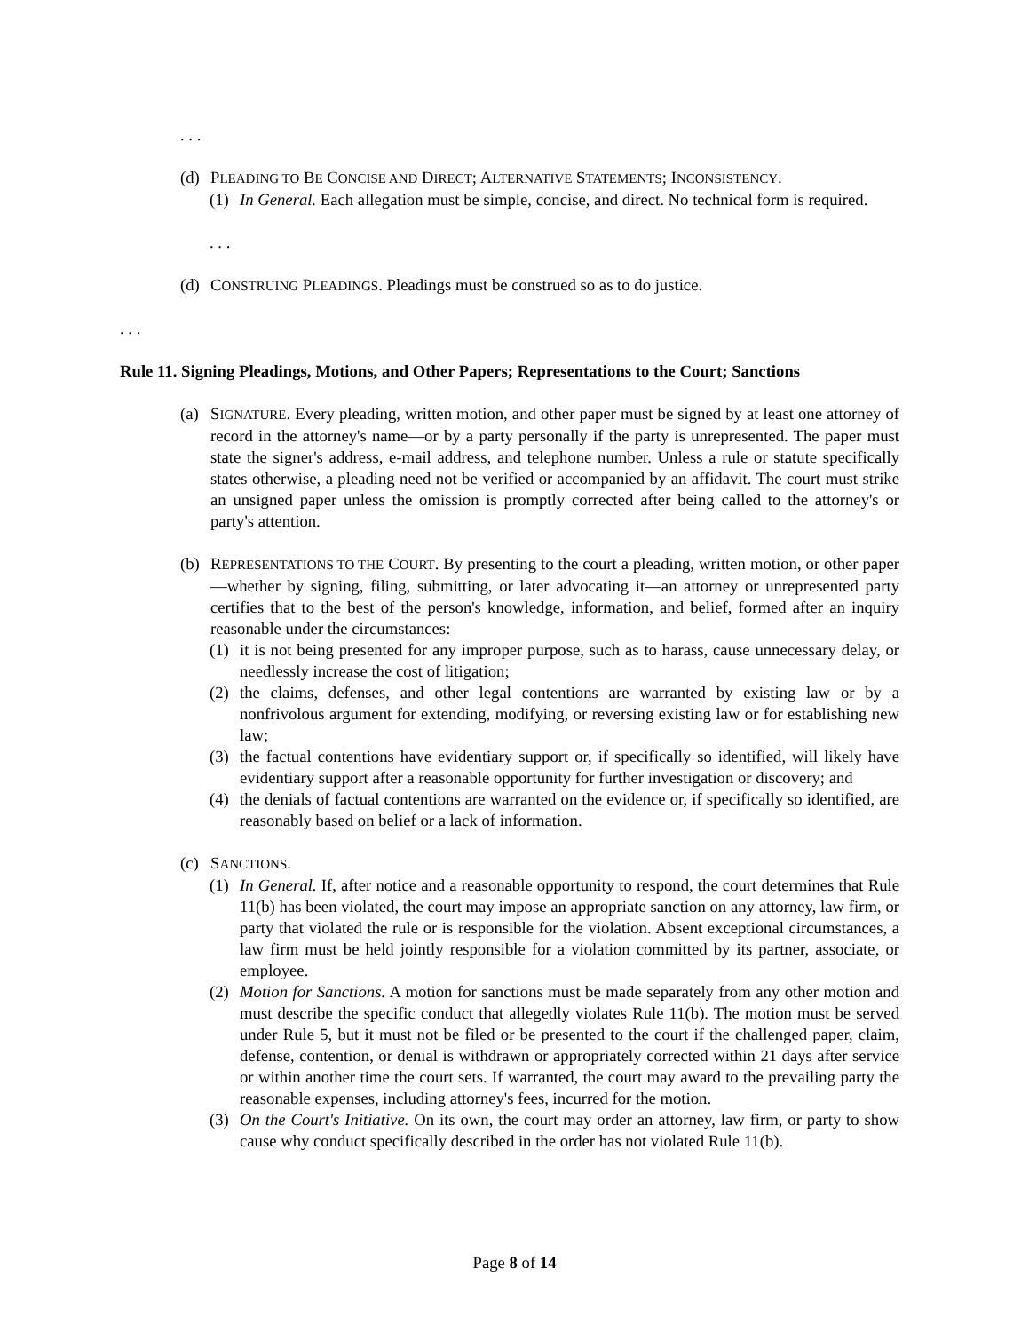. . .
(d) PLEADING TO BE CONCISE AND DIRECT; ALTERNATIVE STATEMENTS; INCONSISTENCY.
(1) In General. Each allegation must be simple, concise, and direct. No technical form is required.
. . .
(d) CONSTRUING PLEADINGS. Pleadings must be construed so as to do justice.
. . .
Rule 11. Signing Pleadings, Motions, and Other Papers; Representations to the Court; Sanctions
(a) SIGNATURE. Every pleading, written motion, and other paper must be signed by at least one attorney of record in the attorney's name—or by a party personally if the party is unrepresented. The paper must state the signer's address, e-mail address, and telephone number. Unless a rule or statute specifically states otherwise, a pleading need not be verified or accompanied by an affidavit. The court must strike an unsigned paper unless the omission is promptly corrected after being called to the attorney's or party's attention.
(b) REPRESENTATIONS TO THE COURT. By presenting to the court a pleading, written motion, or other paper—whether by signing, filing, submitting, or later advocating it—an attorney or unrepresented party certifies that to the best of the person's knowledge, information, and belief, formed after an inquiry reasonable under the circumstances:
(1) it is not being presented for any improper purpose, such as to harass, cause unnecessary delay, or needlessly increase the cost of litigation;
(2) the claims, defenses, and other legal contentions are warranted by existing law or by a nonfrivolous argument for extending, modifying, or reversing existing law or for establishing new law;
(3) the factual contentions have evidentiary support or, if specifically so identified, will likely have evidentiary support after a reasonable opportunity for further investigation or discovery; and
(4) the denials of factual contentions are warranted on the evidence or, if specifically so identified, are reasonably based on belief or a lack of information.
(c) SANCTIONS.
(1) In General. If, after notice and a reasonable opportunity to respond, the court determines that Rule 11(b) has been violated, the court may impose an appropriate sanction on any attorney, law firm, or party that violated the rule or is responsible for the violation. Absent exceptional circumstances, a law firm must be held jointly responsible for a violation committed by its partner, associate, or employee.
(2) Motion for Sanctions. A motion for sanctions must be made separately from any other motion and must describe the specific conduct that allegedly violates Rule 11(b). The motion must be served under Rule 5, but it must not be filed or be presented to the court if the challenged paper, claim, defense, contention, or denial is withdrawn or appropriately corrected within 21 days after service or within another time the court sets. If warranted, the court may award to the prevailing party the reasonable expenses, including attorney's fees, incurred for the motion.
(3) On the Court's Initiative. On its own, the court may order an attorney, law firm, or party to show cause why conduct specifically described in the order has not violated Rule 11(b).
Page 8 of 14